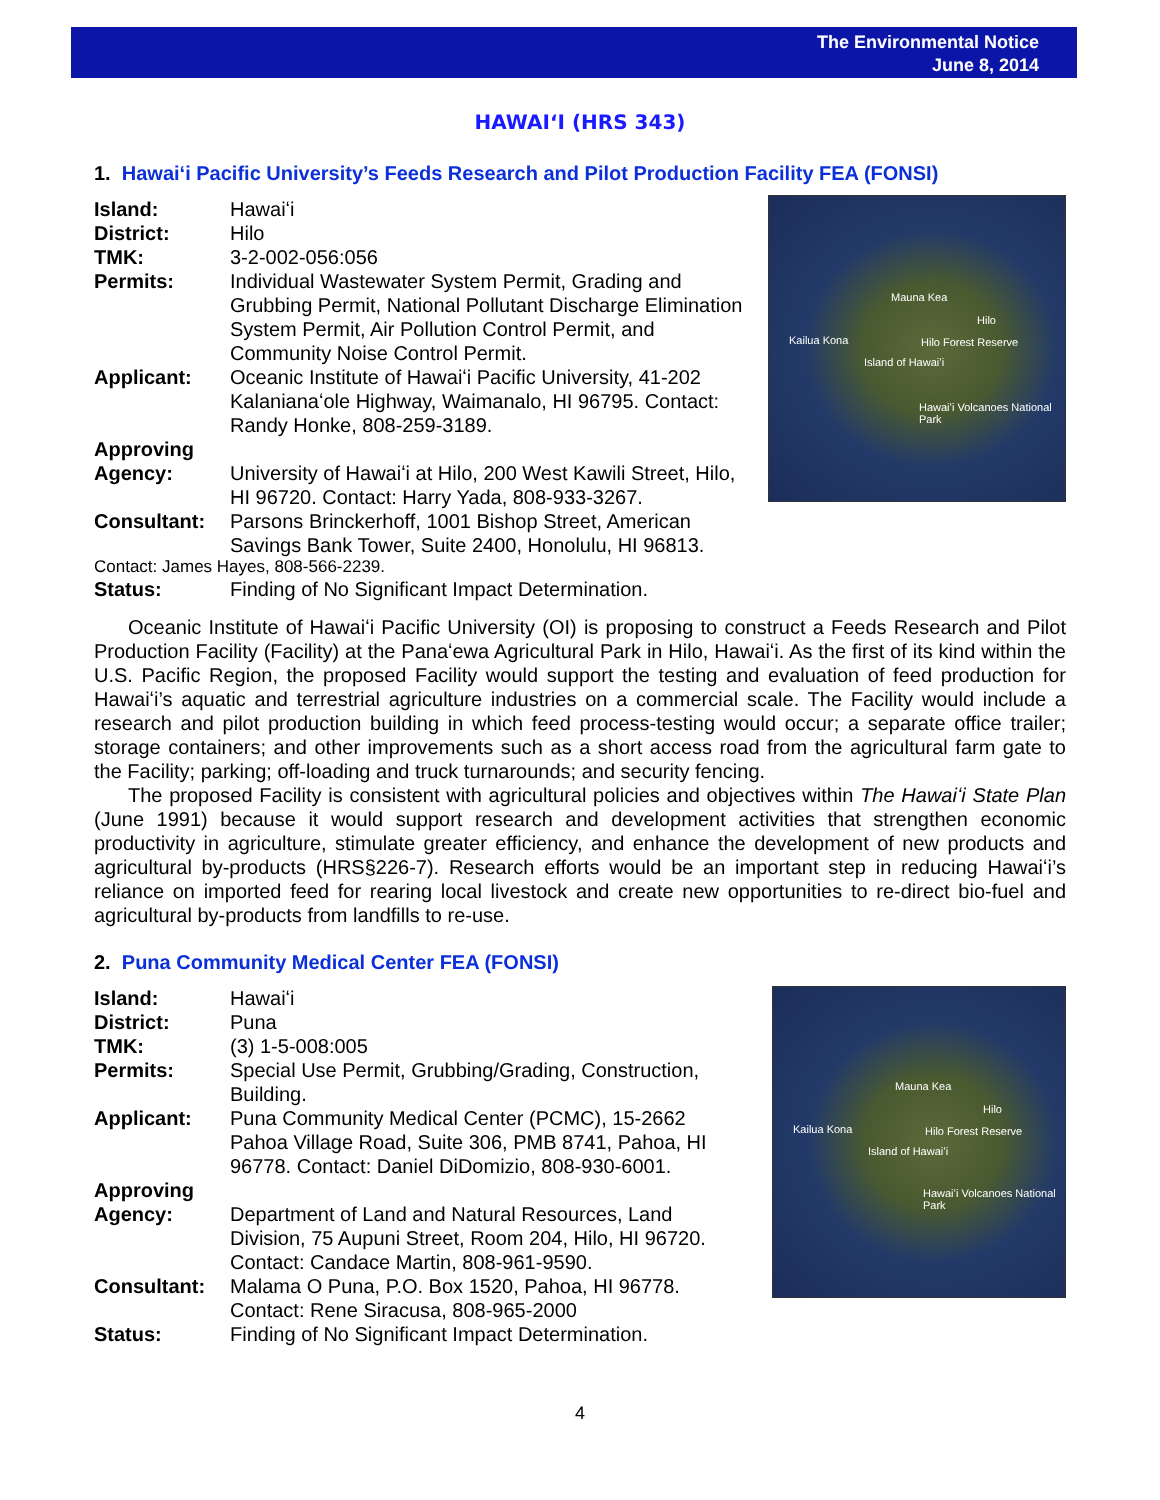The Environmental Notice
June 8, 2014
HAWAIʻI (HRS 343)
1. Hawaiʻi Pacific University’s Feeds Research and Pilot Production Facility FEA (FONSI)
| Island: | Hawaiʻi |
| District: | Hilo |
| TMK: | 3-2-002-056:056 |
| Permits: | Individual Wastewater System Permit, Grading and Grubbing Permit, National Pollutant Discharge Elimination System Permit, Air Pollution Control Permit, and Community Noise Control Permit. |
| Applicant: | Oceanic Institute of Hawaiʻi Pacific University, 41-202 Kalanianaʻole Highway, Waimanalo, HI 96795. Contact: Randy Honke, 808-259-3189. |
| Approving Agency: | University of Hawaiʻi at Hilo, 200 West Kawili Street, Hilo, HI 96720. Contact: Harry Yada, 808-933-3267. |
| Consultant: | Parsons Brinckerhoff, 1001 Bishop Street, American Savings Bank Tower, Suite 2400, Honolulu, HI 96813. |
| Contact: James Hayes, 808-566-2239. | |
| Status: | Finding of No Significant Impact Determination. |
Mauna Kea
Hilo
Kailua Kona Hilo Forest Reserve
Island of Hawaiʻi
Hawaiʻi Volcanoes National Park
Oceanic Institute of Hawaiʻi Pacific University (OI) is proposing to construct a Feeds Research and Pilot Production Facility (Facility) at the Panaʻewa Agricultural Park in Hilo, Hawaiʻi. As the first of its kind within the U.S. Pacific Region, the proposed Facility would support the testing and evaluation of feed production for Hawaiʻi’s aquatic and terrestrial agriculture industries on a commercial scale. The Facility would include a research and pilot production building in which feed process-testing would occur; a separate office trailer; storage containers; and other improvements such as a short access road from the agricultural farm gate to the Facility; parking; off-loading and truck turnarounds; and security fencing.
The proposed Facility is consistent with agricultural policies and objectives within The Hawaiʻi State Plan (June 1991) because it would support research and development activities that strengthen economic productivity in agriculture, stimulate greater efficiency, and enhance the development of new products and agricultural by-products (HRS§226-7). Research efforts would be an important step in reducing Hawaiʻi’s reliance on imported feed for rearing local livestock and create new opportunities to re-direct bio-fuel and agricultural by-products from landfills to re-use.
2. Puna Community Medical Center FEA (FONSI)
| Island: | Hawaiʻi |
| District: | Puna |
| TMK: | (3) 1-5-008:005 |
| Permits: | Special Use Permit, Grubbing/Grading, Construction, Building. |
| Applicant: | Puna Community Medical Center (PCMC), 15-2662 Pahoa Village Road, Suite 306, PMB 8741, Pahoa, HI 96778. Contact: Daniel DiDomizio, 808-930-6001. |
| Approving Agency: | Department of Land and Natural Resources, Land Division, 75 Aupuni Street, Room 204, Hilo, HI 96720. Contact: Candace Martin, 808-961-9590. |
| Consultant: | Malama O Puna, P.O. Box 1520, Pahoa, HI 96778. Contact: Rene Siracusa, 808-965-2000 |
| Status: | Finding of No Significant Impact Determination. |
Mauna Kea
Hilo
Kailua Kona Hilo Forest Reserve
Island of Hawaiʻi
Hawaiʻi Volcanoes National Park
4